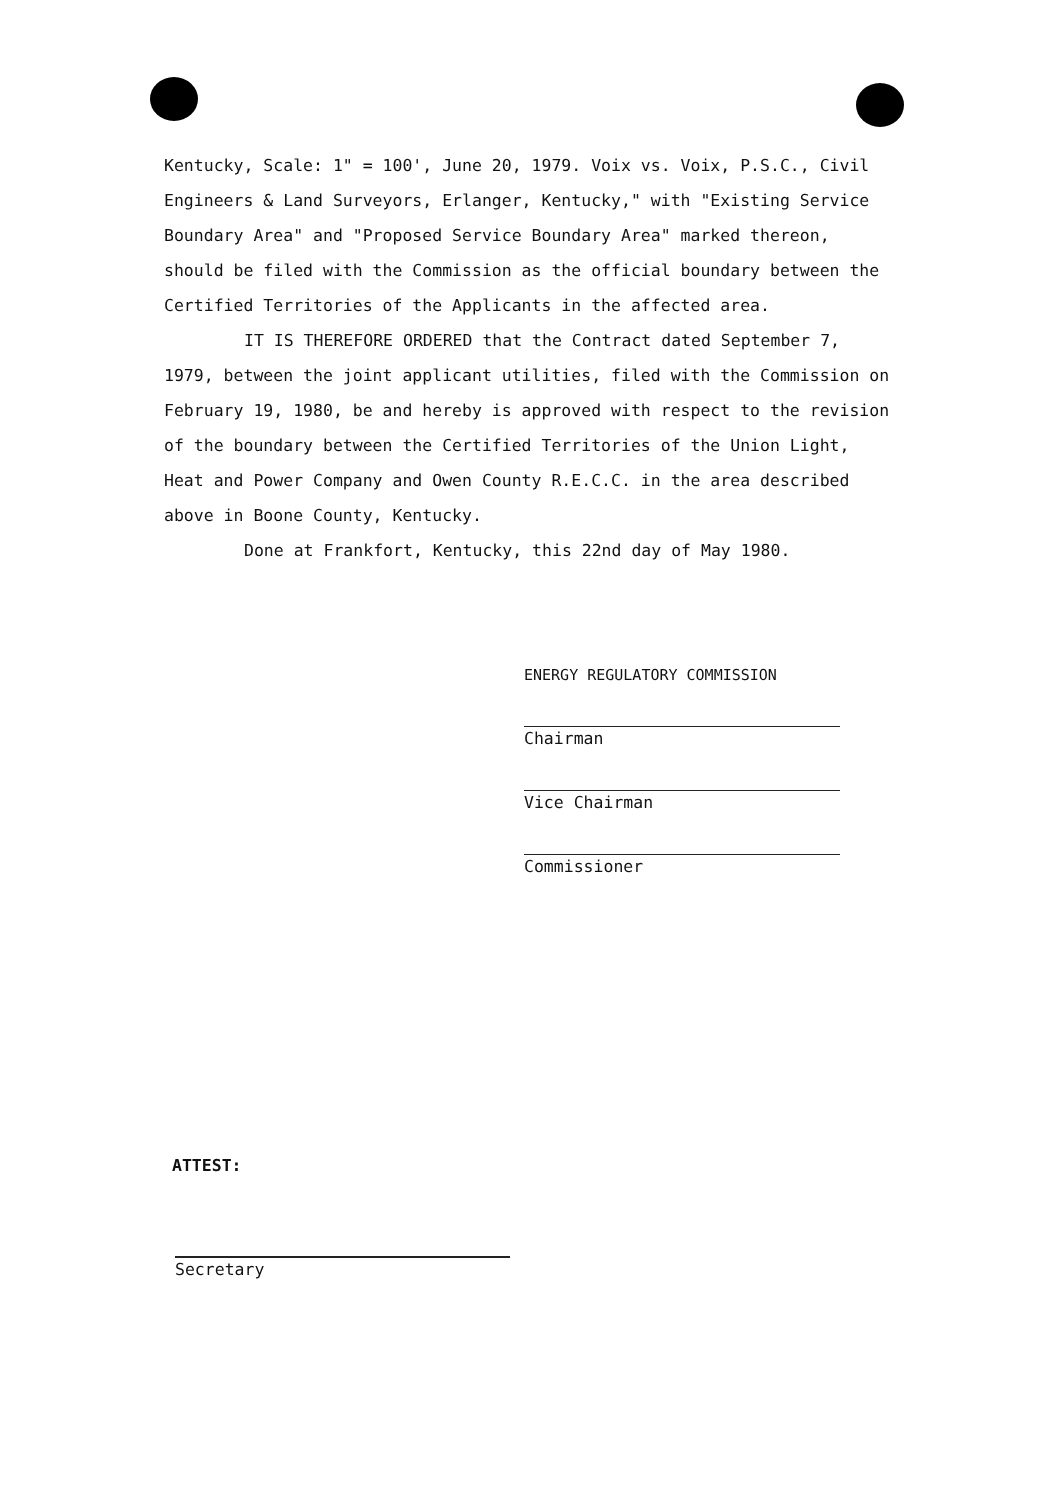Kentucky, Scale: 1" = 100', June 20, 1979. Voix vs. Voix, P.S.C., Civil Engineers & Land Surveyors, Erlanger, Kentucky," with "Existing Service Boundary Area" and "Proposed Service Boundary Area" marked thereon, should be filed with the Commission as the official boundary between the Certified Territories of the Applicants in the affected area.
IT IS THEREFORE ORDERED that the Contract dated September 7, 1979, between the joint applicant utilities, filed with the Commission on February 19, 1980, be and hereby is approved with respect to the revision of the boundary between the Certified Territories of the Union Light, Heat and Power Company and Owen County R.E.C.C. in the area described above in Boone County, Kentucky.
Done at Frankfort, Kentucky, this 22nd day of May 1980.
ENERGY REGULATORY COMMISSION
Chairman
Vice Chairman
Commissioner
ATTEST:
Secretary